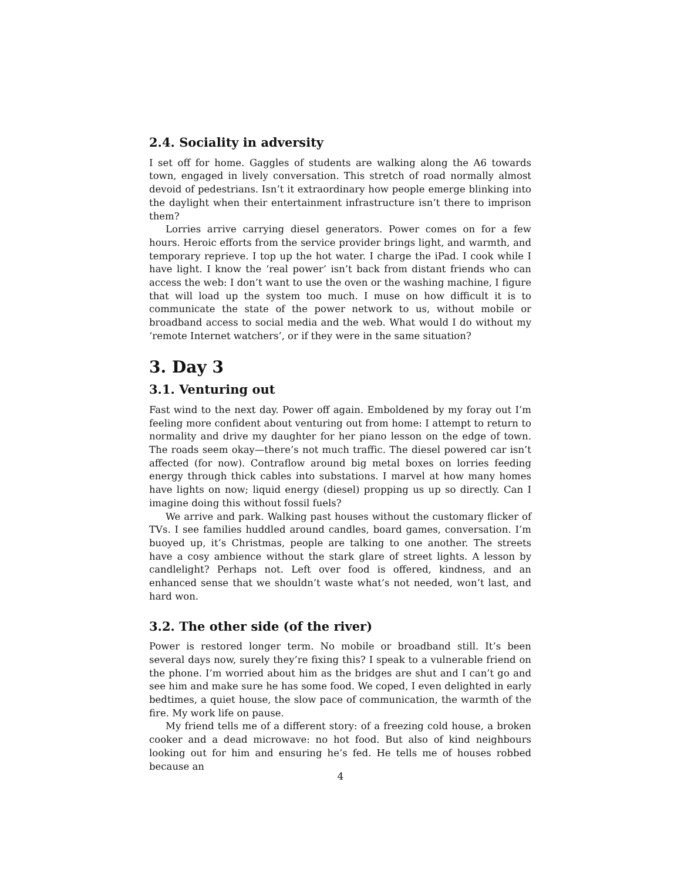2.4. Sociality in adversity
I set off for home. Gaggles of students are walking along the A6 towards town, engaged in lively conversation. This stretch of road normally almost devoid of pedestrians. Isn’t it extraordinary how people emerge blinking into the daylight when their entertainment infrastructure isn’t there to imprison them?
Lorries arrive carrying diesel generators. Power comes on for a few hours. Heroic efforts from the service provider brings light, and warmth, and temporary reprieve. I top up the hot water. I charge the iPad. I cook while I have light. I know the ‘real power’ isn’t back from distant friends who can access the web: I don’t want to use the oven or the washing machine, I figure that will load up the system too much. I muse on how difficult it is to communicate the state of the power network to us, without mobile or broadband access to social media and the web. What would I do without my ‘remote Internet watchers’, or if they were in the same situation?
3. Day 3
3.1. Venturing out
Fast wind to the next day. Power off again. Emboldened by my foray out I’m feeling more confident about venturing out from home: I attempt to return to normality and drive my daughter for her piano lesson on the edge of town. The roads seem okay—there’s not much traffic. The diesel powered car isn’t affected (for now). Contraflow around big metal boxes on lorries feeding energy through thick cables into substations. I marvel at how many homes have lights on now; liquid energy (diesel) propping us up so directly. Can I imagine doing this without fossil fuels?
We arrive and park. Walking past houses without the customary flicker of TVs. I see families huddled around candles, board games, conversation. I’m buoyed up, it’s Christmas, people are talking to one another. The streets have a cosy ambience without the stark glare of street lights. A lesson by candlelight? Perhaps not. Left over food is offered, kindness, and an enhanced sense that we shouldn’t waste what’s not needed, won’t last, and hard won.
3.2. The other side (of the river)
Power is restored longer term. No mobile or broadband still. It’s been several days now, surely they’re fixing this? I speak to a vulnerable friend on the phone. I’m worried about him as the bridges are shut and I can’t go and see him and make sure he has some food. We coped, I even delighted in early bedtimes, a quiet house, the slow pace of communication, the warmth of the fire. My work life on pause.
My friend tells me of a different story: of a freezing cold house, a broken cooker and a dead microwave: no hot food. But also of kind neighbours looking out for him and ensuring he’s fed. He tells me of houses robbed because an
4